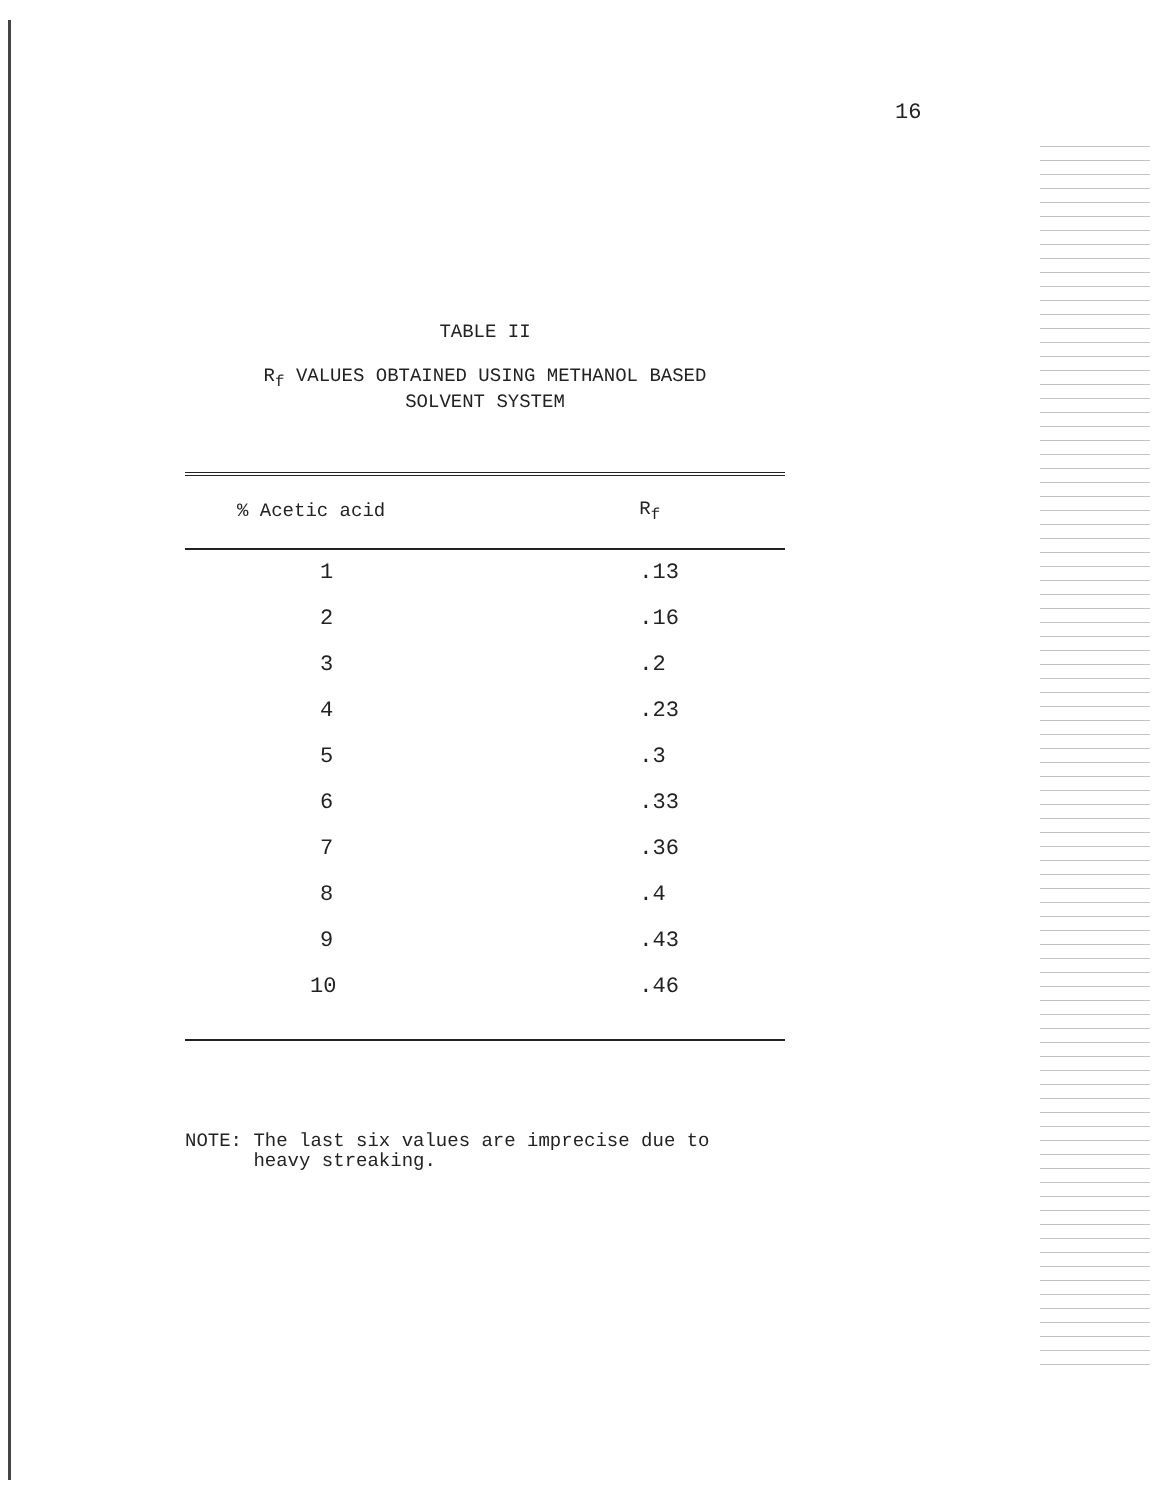16
TABLE II
R<sub>f</sub> VALUES OBTAINED USING METHANOL BASED
SOLVENT SYSTEM
| % Acetic acid | R<sub>f</sub> |
| --- | --- |
| 1 | .13 |
| 2 | .16 |
| 3 | .2 |
| 4 | .23 |
| 5 | .3 |
| 6 | .33 |
| 7 | .36 |
| 8 | .4 |
| 9 | .43 |
| 10 | .46 |
NOTE: The last six values are imprecise due to
heavy streaking.